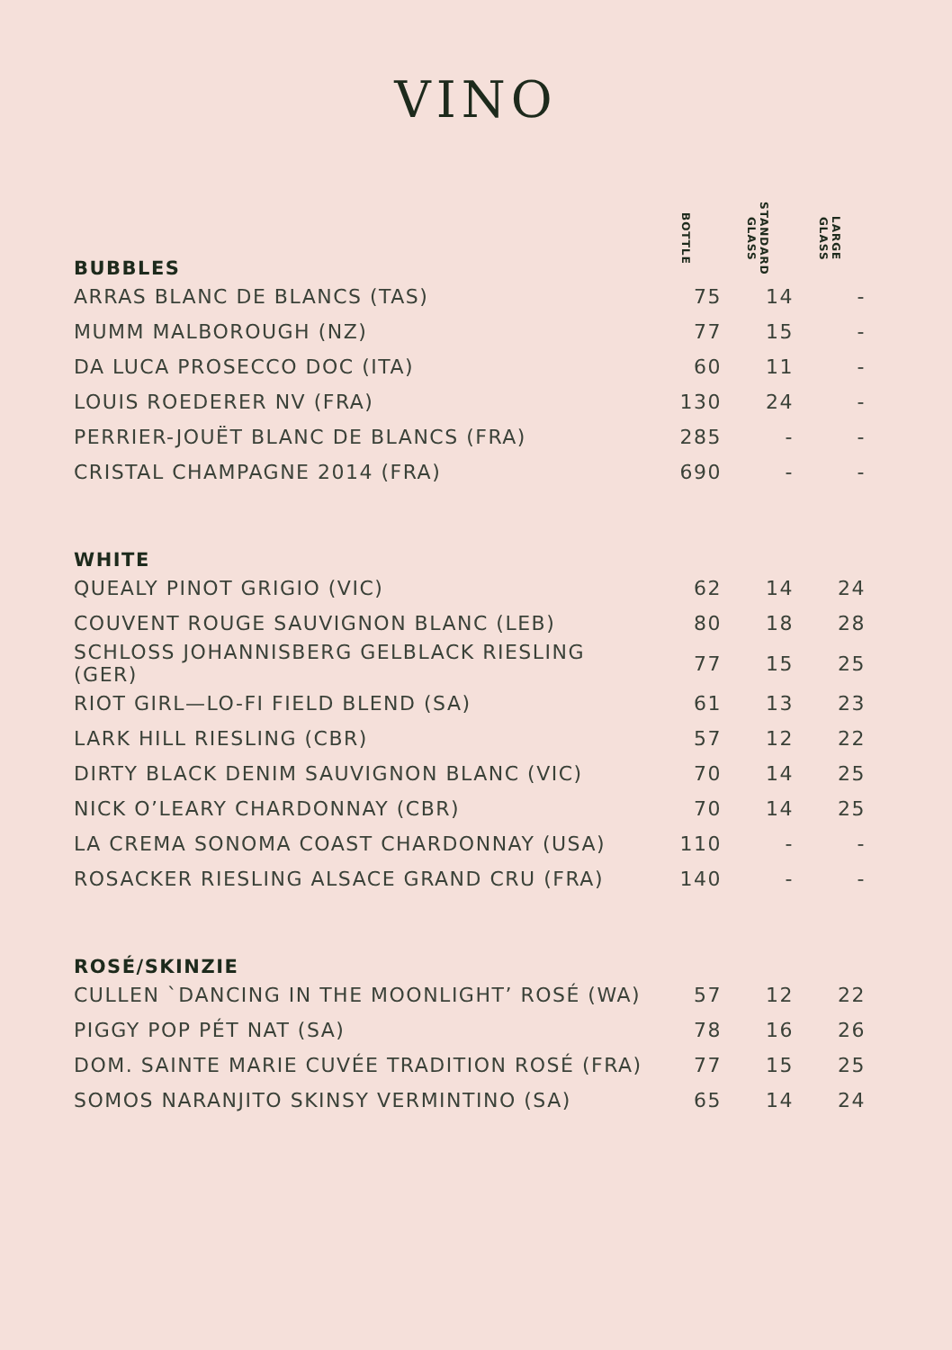VINO
| BUBBLES | BOTTLE | STANDARD GLASS | LARGE GLASS |
| --- | --- | --- | --- |
| ARRAS BLANC DE BLANCS (TAS) | 75 | 14 | - |
| MUMM MALBOROUGH (NZ) | 77 | 15 | - |
| DA LUCA PROSECCO DOC (ITA) | 60 | 11 | - |
| LOUIS ROEDERER NV (FRA) | 130 | 24 | - |
| PERRIER-JOUËT BLANC DE BLANCS (FRA) | 285 | - | - |
| CRISTAL CHAMPAGNE 2014 (FRA) | 690 | - | - |
| WHITE | | | |
| QUEALY PINOT GRIGIO (VIC) | 62 | 14 | 24 |
| COUVENT ROUGE SAUVIGNON BLANC (LEB) | 80 | 18 | 28 |
| SCHLOSS JOHANNISBERG GELBLACK RIESLING (GER) | 77 | 15 | 25 |
| RIOT GIRL—LO-FI FIELD BLEND (SA) | 61 | 13 | 23 |
| LARK HILL RIESLING (CBR) | 57 | 12 | 22 |
| DIRTY BLACK DENIM SAUVIGNON BLANC (VIC) | 70 | 14 | 25 |
| NICK O’LEARY CHARDONNAY (CBR) | 70 | 14 | 25 |
| LA CREMA SONOMA COAST CHARDONNAY (USA) | 110 | - | - |
| ROSACKER RIESLING ALSACE GRAND CRU (FRA) | 140 | - | - |
| ROSÉ/SKINZIE | | | |
| CULLEN `DANCING IN THE MOONLIGHT’ ROSÉ (WA) | 57 | 12 | 22 |
| PIGGY POP PÉT NAT (SA) | 78 | 16 | 26 |
| DOM. SAINTE MARIE CUVÉE TRADITION ROSÉ (FRA) | 77 | 15 | 25 |
| SOMOS NARANJITO SKINSY VERMINTINO (SA) | 65 | 14 | 24 |